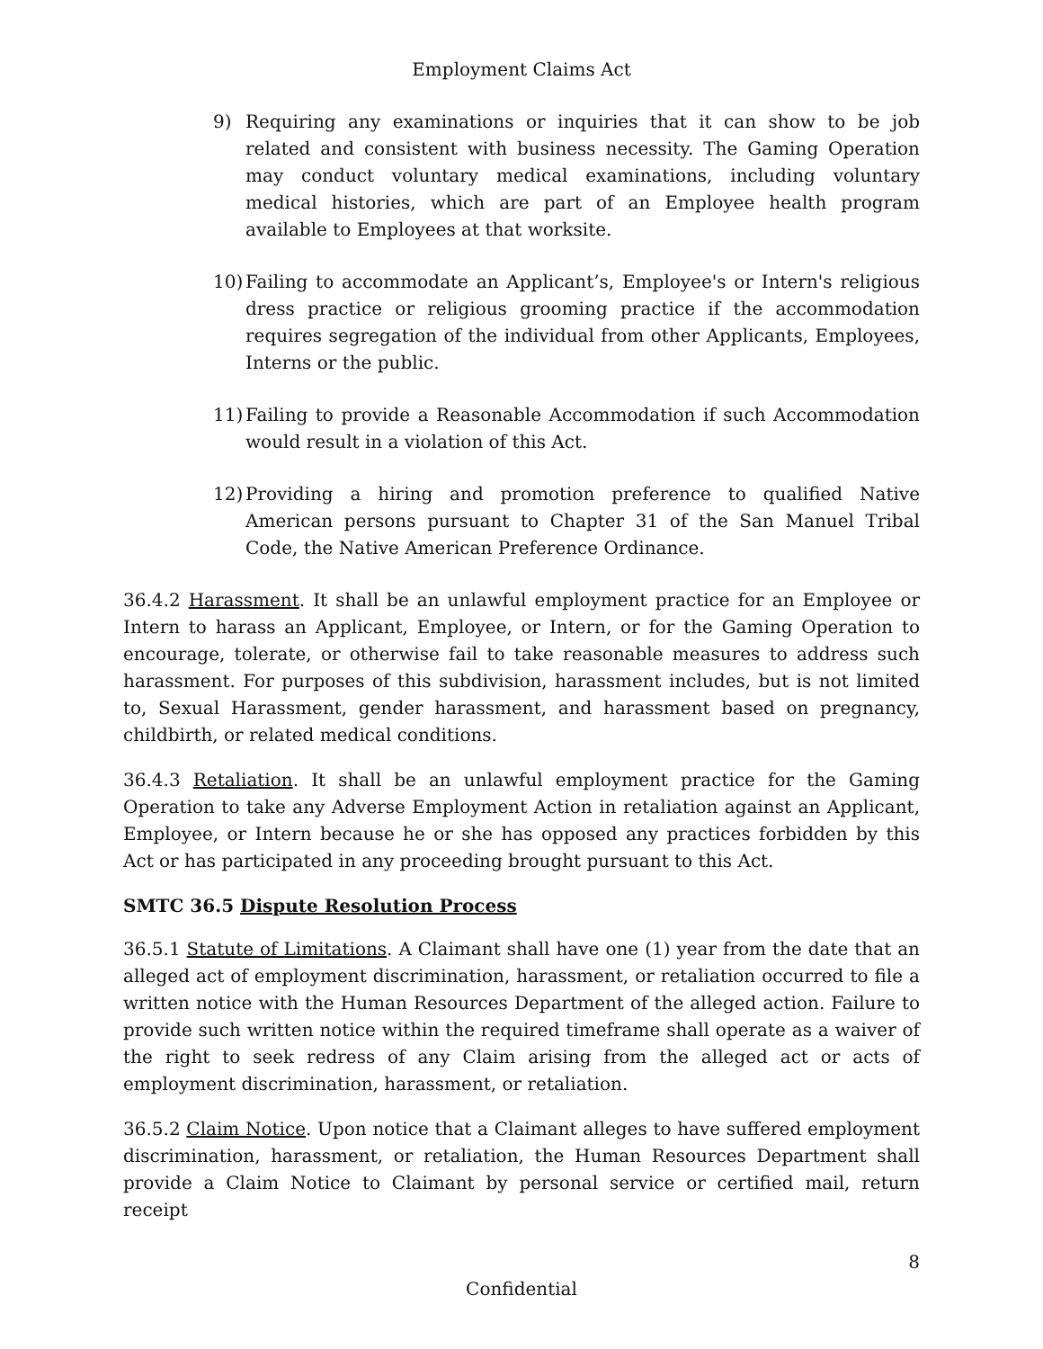Employment Claims Act
9) Requiring any examinations or inquiries that it can show to be job related and consistent with business necessity. The Gaming Operation may conduct voluntary medical examinations, including voluntary medical histories, which are part of an Employee health program available to Employees at that worksite.
10) Failing to accommodate an Applicant’s, Employee's or Intern's religious dress practice or religious grooming practice if the accommodation requires segregation of the individual from other Applicants, Employees, Interns or the public.
11) Failing to provide a Reasonable Accommodation if such Accommodation would result in a violation of this Act.
12) Providing a hiring and promotion preference to qualified Native American persons pursuant to Chapter 31 of the San Manuel Tribal Code, the Native American Preference Ordinance.
36.4.2 Harassment. It shall be an unlawful employment practice for an Employee or Intern to harass an Applicant, Employee, or Intern, or for the Gaming Operation to encourage, tolerate, or otherwise fail to take reasonable measures to address such harassment. For purposes of this subdivision, harassment includes, but is not limited to, Sexual Harassment, gender harassment, and harassment based on pregnancy, childbirth, or related medical conditions.
36.4.3 Retaliation. It shall be an unlawful employment practice for the Gaming Operation to take any Adverse Employment Action in retaliation against an Applicant, Employee, or Intern because he or she has opposed any practices forbidden by this Act or has participated in any proceeding brought pursuant to this Act.
SMTC 36.5 Dispute Resolution Process
36.5.1 Statute of Limitations. A Claimant shall have one (1) year from the date that an alleged act of employment discrimination, harassment, or retaliation occurred to file a written notice with the Human Resources Department of the alleged action. Failure to provide such written notice within the required timeframe shall operate as a waiver of the right to seek redress of any Claim arising from the alleged act or acts of employment discrimination, harassment, or retaliation.
36.5.2 Claim Notice. Upon notice that a Claimant alleges to have suffered employment discrimination, harassment, or retaliation, the Human Resources Department shall provide a Claim Notice to Claimant by personal service or certified mail, return receipt
8
Confidential